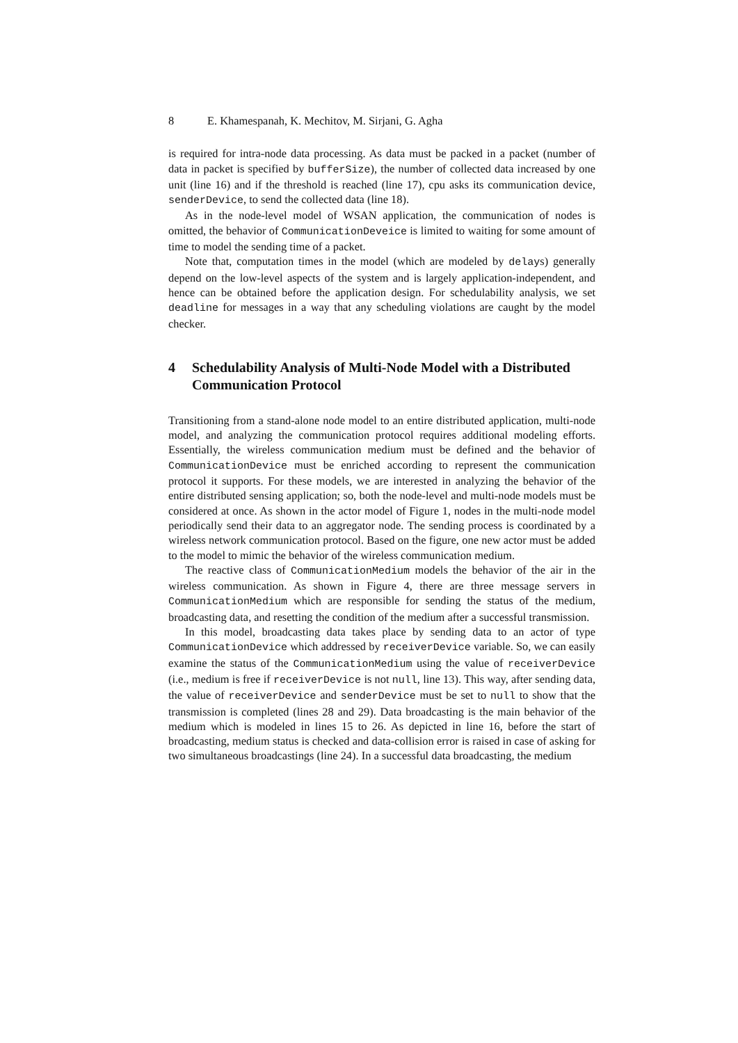8 E. Khamespanah, K. Mechitov, M. Sirjani, G. Agha
is required for intra-node data processing. As data must be packed in a packet (number of data in packet is specified by bufferSize), the number of collected data increased by one unit (line 16) and if the threshold is reached (line 17), cpu asks its communication device, senderDevice, to send the collected data (line 18).
As in the node-level model of WSAN application, the communication of nodes is omitted, the behavior of CommunicationDeveice is limited to waiting for some amount of time to model the sending time of a packet.
Note that, computation times in the model (which are modeled by delays) generally depend on the low-level aspects of the system and is largely application-independent, and hence can be obtained before the application design. For schedulability analysis, we set deadline for messages in a way that any scheduling violations are caught by the model checker.
4 Schedulability Analysis of Multi-Node Model with a Distributed Communication Protocol
Transitioning from a stand-alone node model to an entire distributed application, multi-node model, and analyzing the communication protocol requires additional modeling efforts. Essentially, the wireless communication medium must be defined and the behavior of CommunicationDevice must be enriched according to represent the communication protocol it supports. For these models, we are interested in analyzing the behavior of the entire distributed sensing application; so, both the node-level and multi-node models must be considered at once. As shown in the actor model of Figure 1, nodes in the multi-node model periodically send their data to an aggregator node. The sending process is coordinated by a wireless network communication protocol. Based on the figure, one new actor must be added to the model to mimic the behavior of the wireless communication medium.
The reactive class of CommunicationMedium models the behavior of the air in the wireless communication. As shown in Figure 4, there are three message servers in CommunicationMedium which are responsible for sending the status of the medium, broadcasting data, and resetting the condition of the medium after a successful transmission.
In this model, broadcasting data takes place by sending data to an actor of type CommunicationDevice which addressed by receiverDevice variable. So, we can easily examine the status of the CommunicationMedium using the value of receiverDevice (i.e., medium is free if receiverDevice is not null, line 13). This way, after sending data, the value of receiverDevice and senderDevice must be set to null to show that the transmission is completed (lines 28 and 29). Data broadcasting is the main behavior of the medium which is modeled in lines 15 to 26. As depicted in line 16, before the start of broadcasting, medium status is checked and data-collision error is raised in case of asking for two simultaneous broadcastings (line 24). In a successful data broadcasting, the medium